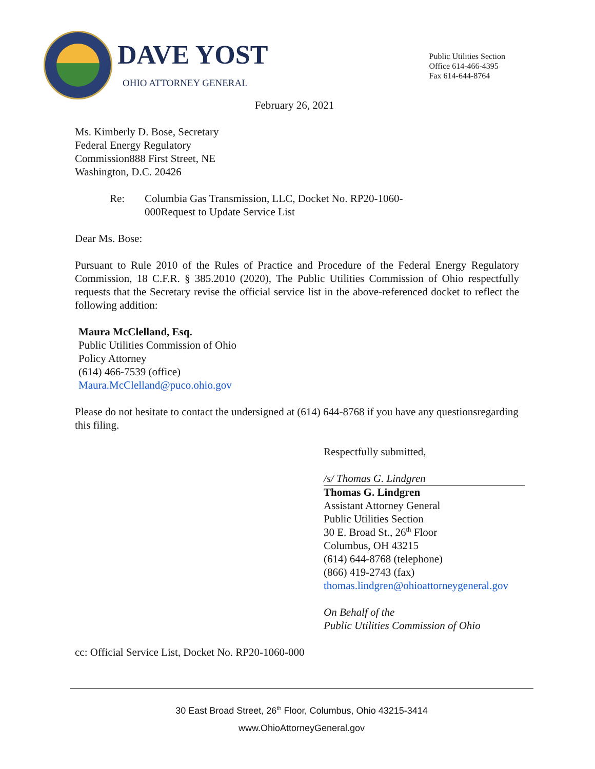DAVE YOST
OHIO ATTORNEY GENERAL
Public Utilities Section
Office 614-466-4395
Fax 614-644-8764
February 26, 2021
Ms. Kimberly D. Bose, Secretary
Federal Energy Regulatory
Commission888 First Street, NE
Washington, D.C. 20426
Re: Columbia Gas Transmission, LLC, Docket No. RP20-1060-
000Request to Update Service List
Dear Ms. Bose:
Pursuant to Rule 2010 of the Rules of Practice and Procedure of the Federal Energy Regulatory Commission, 18 C.F.R. § 385.2010 (2020), The Public Utilities Commission of Ohio respectfully requests that the Secretary revise the official service list in the above-referenced docket to reflect the following addition:
Maura McClelland, Esq.
Public Utilities Commission of Ohio
Policy Attorney
(614) 466-7539 (office)
Maura.McClelland@puco.ohio.gov
Please do not hesitate to contact the undersigned at (614) 644-8768 if you have any questionsregarding this filing.
Respectfully submitted,
/s/ Thomas G. Lindgren
Thomas G. Lindgren
Assistant Attorney General
Public Utilities Section
30 E. Broad St., 26<sup>th</sup> Floor
Columbus, OH 43215
(614) 644-8768 (telephone)
(866) 419-2743 (fax)
thomas.lindgren@ohioattorneygeneral.gov
On Behalf of the
Public Utilities Commission of Ohio
cc: Official Service List, Docket No. RP20-1060-000
30 East Broad Street, 26<sup>th</sup> Floor, Columbus, Ohio 43215-3414
www.OhioAttorneyGeneral.gov